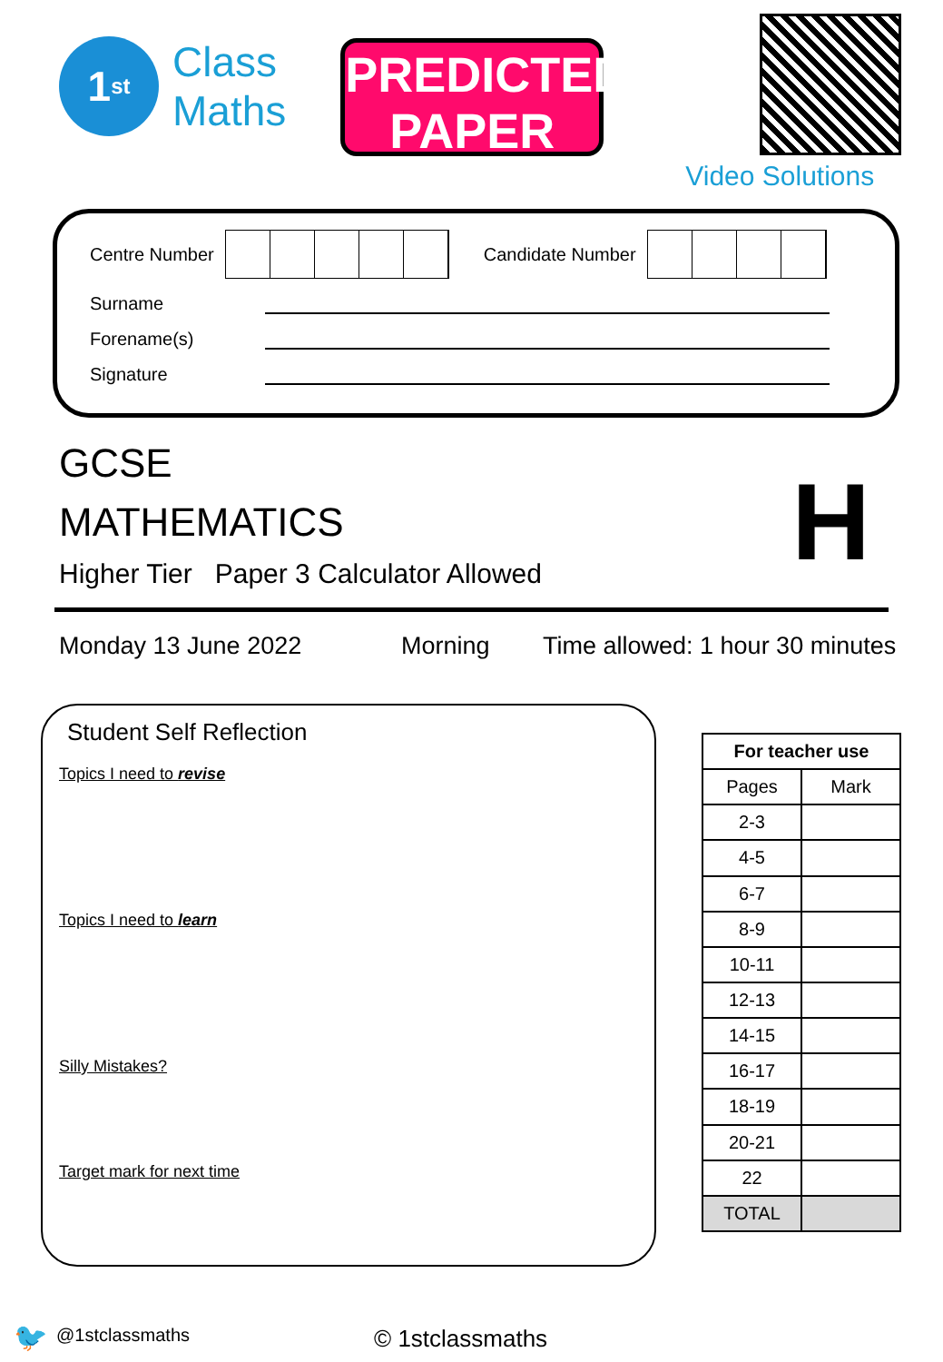1<sup>st</sup>
Class
Maths
PREDICTED
PAPER
Video Solutions
Centre Number
Candidate Number
Surname
Forename(s)
Signature
GCSE
MATHEMATICS
H
Higher Tier Paper 3 Calculator Allowed
Monday 13 June 2022 Morning Time allowed: 1 hour 30 minutes
Student Self Reflection
Topics I need to revise
Topics I need to learn
Silly Mistakes?
Target mark for next time
| For teacher use | |
| --- | --- |
| Pages | Mark |
| 2-3 | |
| 4-5 | |
| 6-7 | |
| 8-9 | |
| 10-11 | |
| 12-13 | |
| 14-15 | |
| 16-17 | |
| 18-19 | |
| 20-21 | |
| 22 | |
| TOTAL | |
🐦 @1stclassmaths © 1stclassmaths